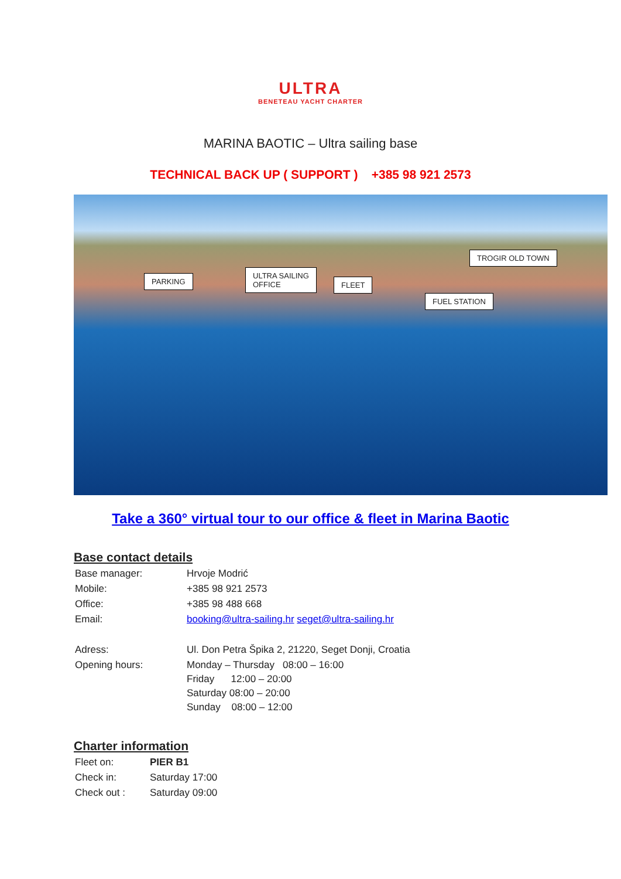ULTRA
BENETEAU YACHT CHARTER
MARINA BAOTIC – Ultra sailing base
TECHNICAL BACK UP ( SUPPORT ) +385 98 921 2573
PARKING
ULTRA SAILING
OFFICE FLEET
FUEL STATION
TROGIR OLD TOWN
Take a 360° virtual tour to our office & fleet in Marina Baotic
Base contact details
| Base manager: | Hrvoje Modrić |
| Mobile: | +385 98 921 2573 |
| Office: | +385 98 488 668 |
| Email: | booking@ultra-sailing.hr seget@ultra-sailing.hr |
| Adress: | Ul. Don Petra Špika 2, 21220, Seget Donji, Croatia |
| Opening hours: | Monday – Thursday 08:00 – 16:00 Friday 12:00 – 20:00 Saturday 08:00 – 20:00 Sunday 08:00 – 12:00 |
Charter information
| Fleet on: | PIER B1 |
| Check in: | Saturday 17:00 |
| Check out : | Saturday 09:00 |